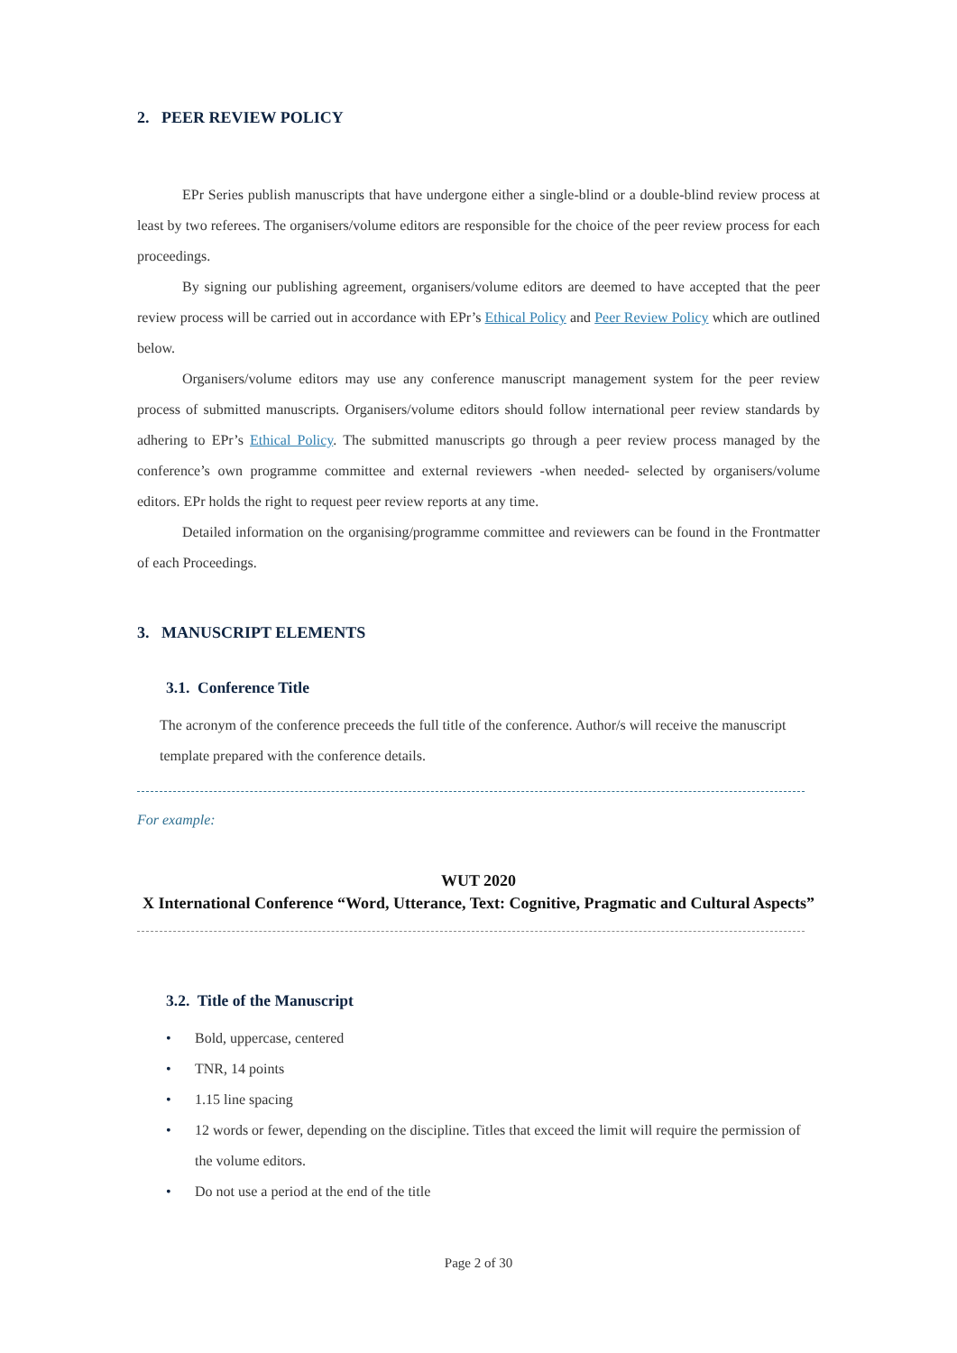2. PEER REVIEW POLICY
EPr Series publish manuscripts that have undergone either a single-blind or a double-blind review process at least by two referees. The organisers/volume editors are responsible for the choice of the peer review process for each proceedings.
By signing our publishing agreement, organisers/volume editors are deemed to have accepted that the peer review process will be carried out in accordance with EPr’s Ethical Policy and Peer Review Policy which are outlined below.
Organisers/volume editors may use any conference manuscript management system for the peer review process of submitted manuscripts. Organisers/volume editors should follow international peer review standards by adhering to EPr’s Ethical Policy. The submitted manuscripts go through a peer review process managed by the conference’s own programme committee and external reviewers -when needed- selected by organisers/volume editors. EPr holds the right to request peer review reports at any time.
Detailed information on the organising/programme committee and reviewers can be found in the Frontmatter of each Proceedings.
3. MANUSCRIPT ELEMENTS
3.1. Conference Title
The acronym of the conference preceeds the full title of the conference. Author/s will receive the manuscript template prepared with the conference details.
For example:
WUT 2020
X International Conference “Word, Utterance, Text: Cognitive, Pragmatic and Cultural Aspects”
3.2. Title of the Manuscript
• Bold, uppercase, centered
• TNR, 14 points
• 1.15 line spacing
• 12 words or fewer, depending on the discipline. Titles that exceed the limit will require the permission of the volume editors.
• Do not use a period at the end of the title
Page 2 of 30